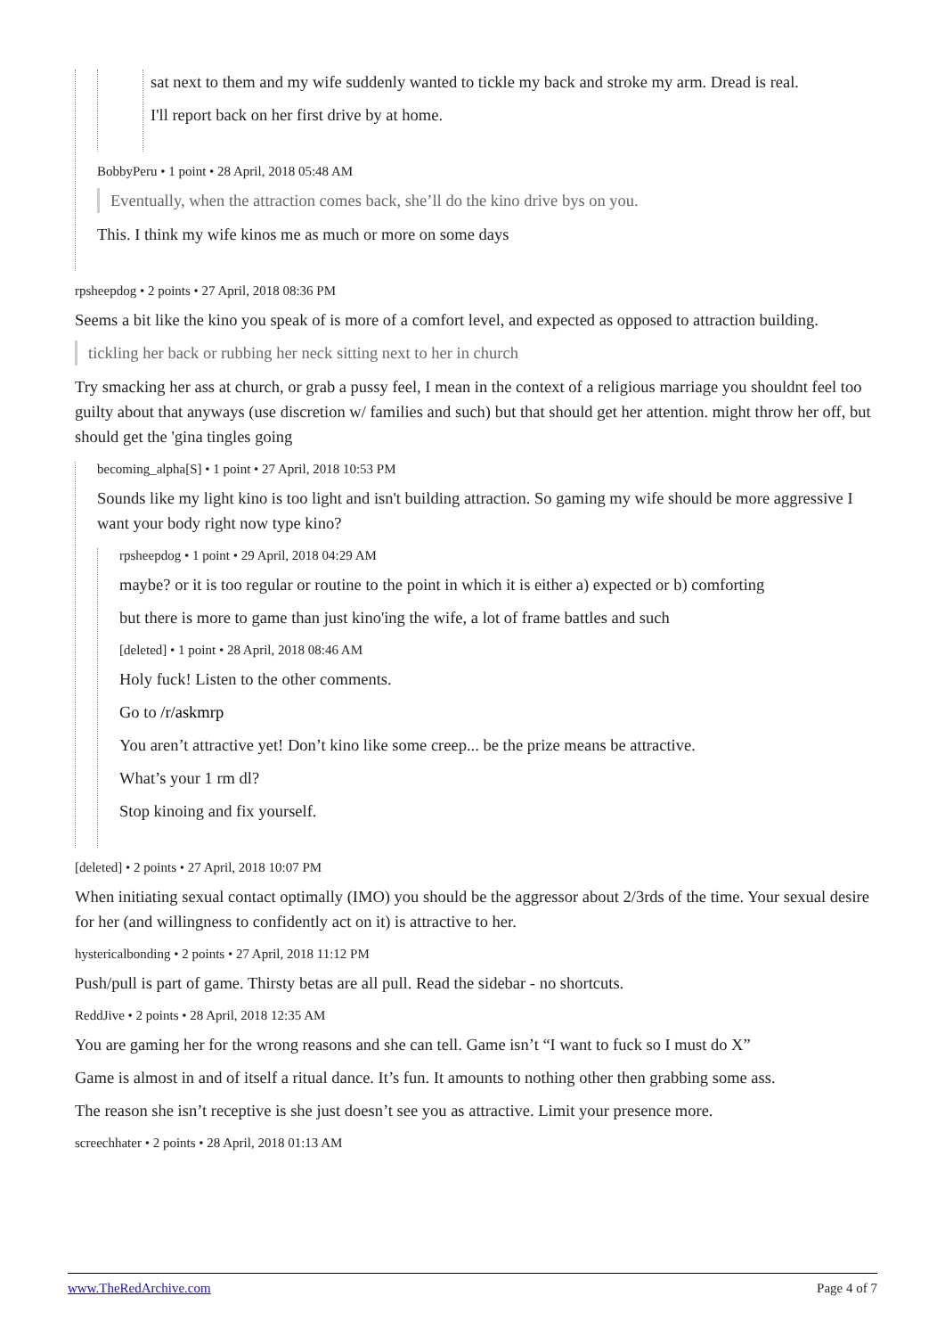sat next to them and my wife suddenly wanted to tickle my back and stroke my arm. Dread is real.
I'll report back on her first drive by at home.
BobbyPeru • 1 point • 28 April, 2018 05:48 AM
Eventually, when the attraction comes back, she’ll do the kino drive bys on you.
This. I think my wife kinos me as much or more on some days
rpsheepdog • 2 points • 27 April, 2018 08:36 PM
Seems a bit like the kino you speak of is more of a comfort level, and expected as opposed to attraction building.
tickling her back or rubbing her neck sitting next to her in church
Try smacking her ass at church, or grab a pussy feel, I mean in the context of a religious marriage you shouldnt feel too guilty about that anyways (use discretion w/ families and such) but that should get her attention. might throw her off, but should get the 'gina tingles going
becoming_alpha[S] • 1 point • 27 April, 2018 10:53 PM
Sounds like my light kino is too light and isn't building attraction. So gaming my wife should be more aggressive I want your body right now type kino?
rpsheepdog • 1 point • 29 April, 2018 04:29 AM
maybe? or it is too regular or routine to the point in which it is either a) expected or b) comforting
but there is more to game than just kino'ing the wife, a lot of frame battles and such
[deleted] • 1 point • 28 April, 2018 08:46 AM
Holy fuck! Listen to the other comments.
Go to /r/askmrp
You aren’t attractive yet! Don’t kino like some creep... be the prize means be attractive.
What’s your 1 rm dl?
Stop kinoing and fix yourself.
[deleted] • 2 points • 27 April, 2018 10:07 PM
When initiating sexual contact optimally (IMO) you should be the aggressor about 2/3rds of the time. Your sexual desire for her (and willingness to confidently act on it) is attractive to her.
hystericalbonding • 2 points • 27 April, 2018 11:12 PM
Push/pull is part of game. Thirsty betas are all pull. Read the sidebar - no shortcuts.
ReddJive • 2 points • 28 April, 2018 12:35 AM
You are gaming her for the wrong reasons and she can tell. Game isn’t “I want to fuck so I must do X”
Game is almost in and of itself a ritual dance. It’s fun. It amounts to nothing other then grabbing some ass.
The reason she isn’t receptive is she just doesn’t see you as attractive. Limit your presence more.
screechhater • 2 points • 28 April, 2018 01:13 AM
www.TheRedArchive.com Page 4 of 7